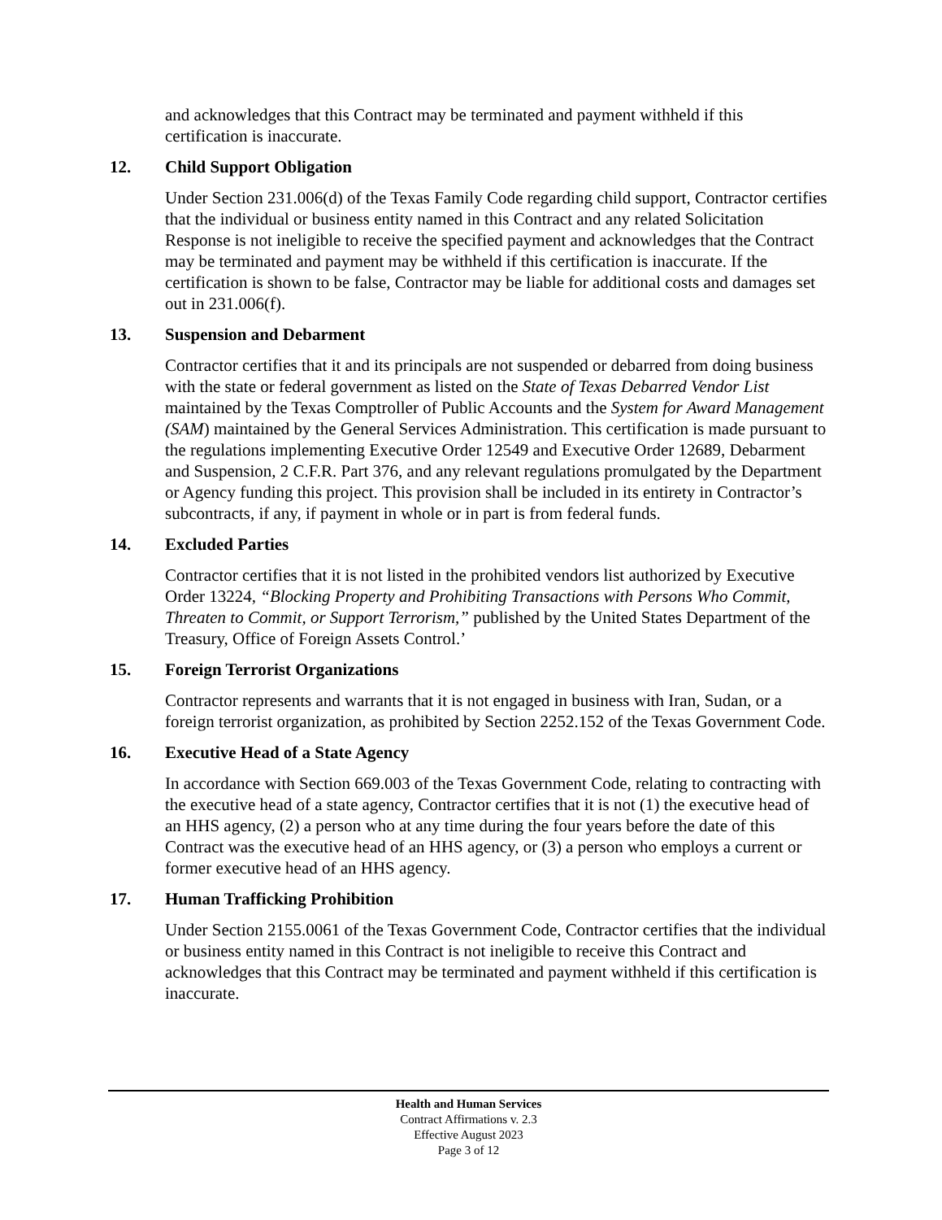and acknowledges that this Contract may be terminated and payment withheld if this certification is inaccurate.
12. Child Support Obligation
Under Section 231.006(d) of the Texas Family Code regarding child support, Contractor certifies that the individual or business entity named in this Contract and any related Solicitation Response is not ineligible to receive the specified payment and acknowledges that the Contract may be terminated and payment may be withheld if this certification is inaccurate. If the certification is shown to be false, Contractor may be liable for additional costs and damages set out in 231.006(f).
13. Suspension and Debarment
Contractor certifies that it and its principals are not suspended or debarred from doing business with the state or federal government as listed on the State of Texas Debarred Vendor List maintained by the Texas Comptroller of Public Accounts and the System for Award Management (SAM) maintained by the General Services Administration. This certification is made pursuant to the regulations implementing Executive Order 12549 and Executive Order 12689, Debarment and Suspension, 2 C.F.R. Part 376, and any relevant regulations promulgated by the Department or Agency funding this project. This provision shall be included in its entirety in Contractor’s subcontracts, if any, if payment in whole or in part is from federal funds.
14. Excluded Parties
Contractor certifies that it is not listed in the prohibited vendors list authorized by Executive Order 13224, “Blocking Property and Prohibiting Transactions with Persons Who Commit, Threaten to Commit, or Support Terrorism,” published by the United States Department of the Treasury, Office of Foreign Assets Control.’
15. Foreign Terrorist Organizations
Contractor represents and warrants that it is not engaged in business with Iran, Sudan, or a foreign terrorist organization, as prohibited by Section 2252.152 of the Texas Government Code.
16. Executive Head of a State Agency
In accordance with Section 669.003 of the Texas Government Code, relating to contracting with the executive head of a state agency, Contractor certifies that it is not (1) the executive head of an HHS agency, (2) a person who at any time during the four years before the date of this Contract was the executive head of an HHS agency, or (3) a person who employs a current or former executive head of an HHS agency.
17. Human Trafficking Prohibition
Under Section 2155.0061 of the Texas Government Code, Contractor certifies that the individual or business entity named in this Contract is not ineligible to receive this Contract and acknowledges that this Contract may be terminated and payment withheld if this certification is inaccurate.
Health and Human Services
Contract Affirmations v. 2.3
Effective August 2023
Page 3 of 12